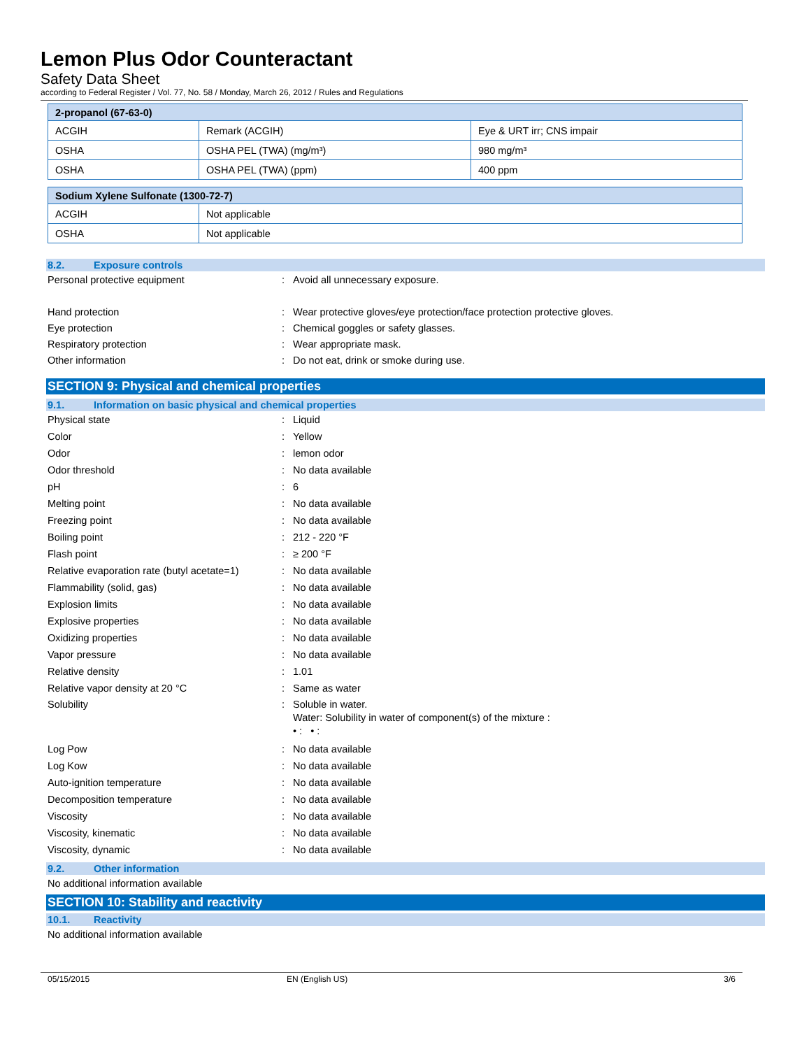Lemon Plus Odor Counteractant
Safety Data Sheet
according to Federal Register / Vol. 77, No. 58 / Monday, March 26, 2012 / Rules and Regulations
| 2-propanol (67-63-0) | | |
| ACGIH | Remark (ACGIH) | Eye & URT irr; CNS impair |
| OSHA | OSHA PEL (TWA) (mg/m³) | 980 mg/m³ |
| OSHA | OSHA PEL (TWA) (ppm) | 400 ppm |
| Sodium Xylene Sulfonate (1300-72-7) | |
| ACGIH | Not applicable |
| OSHA | Not applicable |
8.2. Exposure controls
Personal protective equipment : Avoid all unnecessary exposure.
Hand protection : Wear protective gloves/eye protection/face protection protective gloves.
Eye protection : Chemical goggles or safety glasses.
Respiratory protection : Wear appropriate mask.
Other information : Do not eat, drink or smoke during use.
SECTION 9: Physical and chemical properties
9.1. Information on basic physical and chemical properties
Physical state : Liquid
Color : Yellow
Odor : lemon odor
Odor threshold : No data available
pH : 6
Melting point : No data available
Freezing point : No data available
Boiling point : 212 - 220 °F
Flash point : ≥ 200 °F
Relative evaporation rate (butyl acetate=1)
: No data available
Flammability (solid, gas) : No data available
Explosion limits : No data available
Explosive properties : No data available
Oxidizing properties : No data available
Vapor pressure : No data available
Relative density : 1.01
Relative vapor density at 20 °C : Same as water
Solubility : Soluble in water.
Water: Solubility in water of component(s) of the mixture :
• : • :
Log Pow : No data available
Log Kow : No data available
Auto-ignition temperature : No data available
Decomposition temperature : No data available
Viscosity : No data available
Viscosity, kinematic : No data available
Viscosity, dynamic : No data available
9.2. Other information
No additional information available
SECTION 10: Stability and reactivity
10.1. Reactivity
No additional information available
05/15/2015 EN (English US) 3/6